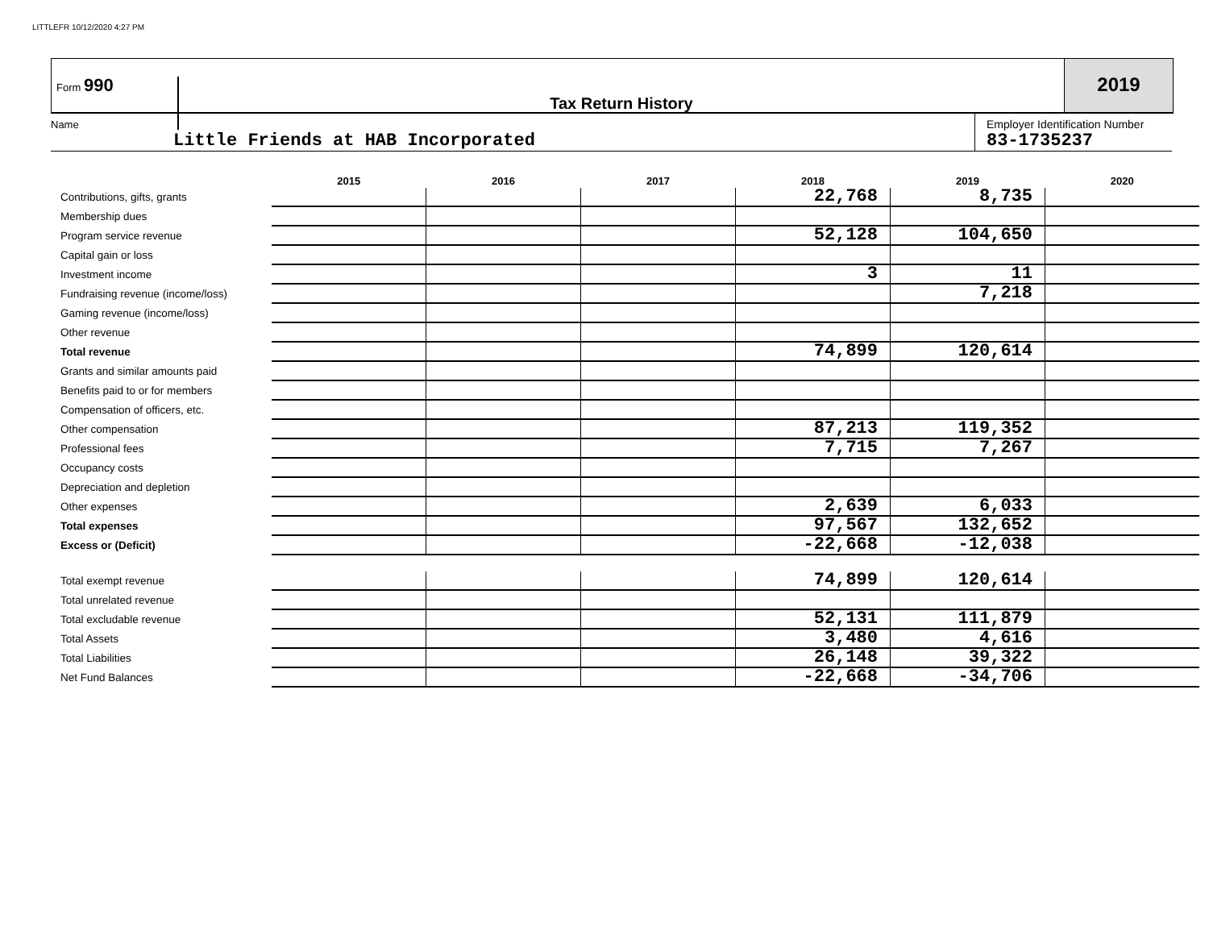LITTLEFR 10/12/2020 4:27 PM
Form 990
Tax Return History
2019
Name
Little Friends at HAB Incorporated
Employer Identification Number
83-1735237
| | 2015 | 2016 | 2017 | 2018 | 2019 | 2020 |
| --- | --- | --- | --- | --- | --- | --- |
| Contributions, gifts, grants | | | | 22,768 | 8,735 | |
| Membership dues | | | | | | |
| Program service revenue | | | | 52,128 | 104,650 | |
| Capital gain or loss | | | | | | |
| Investment income | | | | 3 | 11 | |
| Fundraising revenue (income/loss) | | | | | 7,218 | |
| Gaming revenue (income/loss) | | | | | | |
| Other revenue | | | | | | |
| Total revenue | | | | 74,899 | 120,614 | |
| Grants and similar amounts paid | | | | | | |
| Benefits paid to or for members | | | | | | |
| Compensation of officers, etc. | | | | | | |
| Other compensation | | | | 87,213 | 119,352 | |
| Professional fees | | | | 7,715 | 7,267 | |
| Occupancy costs | | | | | | |
| Depreciation and depletion | | | | | | |
| Other expenses | | | | 2,639 | 6,033 | |
| Total expenses | | | | 97,567 | 132,652 | |
| Excess or (Deficit) | | | | -22,668 | -12,038 | |
| Total exempt revenue | | | | 74,899 | 120,614 | |
| Total unrelated revenue | | | | | | |
| Total excludable revenue | | | | 52,131 | 111,879 | |
| Total Assets | | | | 3,480 | 4,616 | |
| Total Liabilities | | | | 26,148 | 39,322 | |
| Net Fund Balances | | | | -22,668 | -34,706 | |